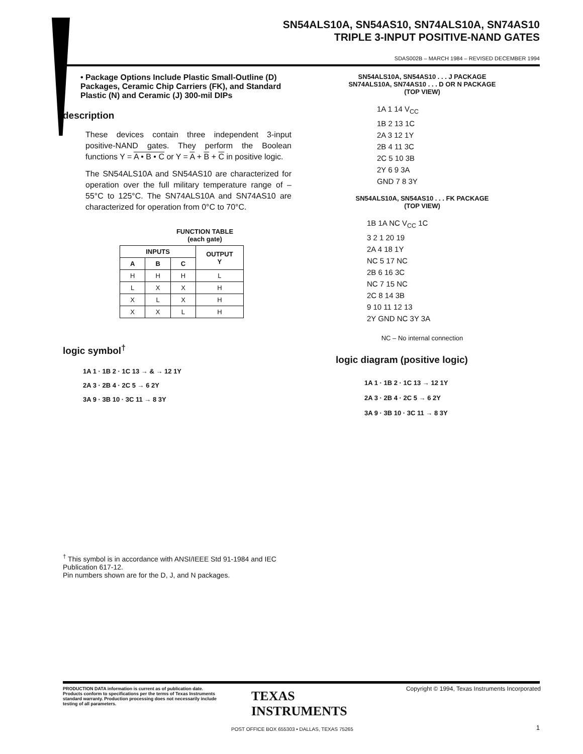SN54ALS10A, SN54AS10, SN74ALS10A, SN74AS10
TRIPLE 3-INPUT POSITIVE-NAND GATES
SDAS002B – MARCH 1984 – REVISED DECEMBER 1994
• Package Options Include Plastic Small-Outline (D) Packages, Ceramic Chip Carriers (FK), and Standard Plastic (N) and Ceramic (J) 300-mil DIPs
description
These devices contain three independent 3-input positive-NAND gates. They perform the Boolean functions Y = A • B • C or Y = A + B + C in positive logic.
The SN54ALS10A and SN54AS10 are characterized for operation over the full military temperature range of –55°C to 125°C. The SN74ALS10A and SN74AS10 are characterized for operation from 0°C to 70°C.
FUNCTION TABLE
(each gate)
| INPUTS | | | OUTPUT Y |
| --- | --- | --- | --- |
| A | B | C | |
| H | H | H | L |
| L | X | X | H |
| X | L | X | H |
| X | X | L | H |
logic symbol<sup>†</sup>
1A 1 · 1B 2 · 1C 13 → & → 12 1Y
2A 3 · 2B 4 · 2C 5 → 6 2Y
3A 9 · 3B 10 · 3C 11 → 8 3Y
SN54ALS10A, SN54AS10 . . . J PACKAGE
SN74ALS10A, SN74AS10 . . . D OR N PACKAGE
(TOP VIEW)
1A 1 14 V<sub>CC</sub>
1B 2 13 1C
2A 3 12 1Y
2B 4 11 3C
2C 5 10 3B
2Y 6 9 3A
GND 7 8 3Y
SN54ALS10A, SN54AS10 . . . FK PACKAGE
(TOP VIEW)
1B 1A NC V<sub>CC</sub> 1C
3 2 1 20 19
2A 4 18 1Y
NC 5 17 NC
2B 6 16 3C
NC 7 15 NC
2C 8 14 3B
9 10 11 12 13
2Y GND NC 3Y 3A
NC – No internal connection
logic diagram (positive logic)
1A 1 · 1B 2 · 1C 13 → 12 1Y
2A 3 · 2B 4 · 2C 5 → 6 2Y
3A 9 · 3B 10 · 3C 11 → 8 3Y
<sup>†</sup> This symbol is in accordance with ANSI/IEEE Std 91-1984 and IEC Publication 617-12.
Pin numbers shown are for the D, J, and N packages.
PRODUCTION DATA information is current as of publication date. Products conform to specifications per the terms of Texas Instruments standard warranty. Production processing does not necessarily include testing of all parameters.
Copyright © 1994, Texas Instruments Incorporated
TEXAS
INSTRUMENTS
POST OFFICE BOX 655303 • DALLAS, TEXAS 75265
1